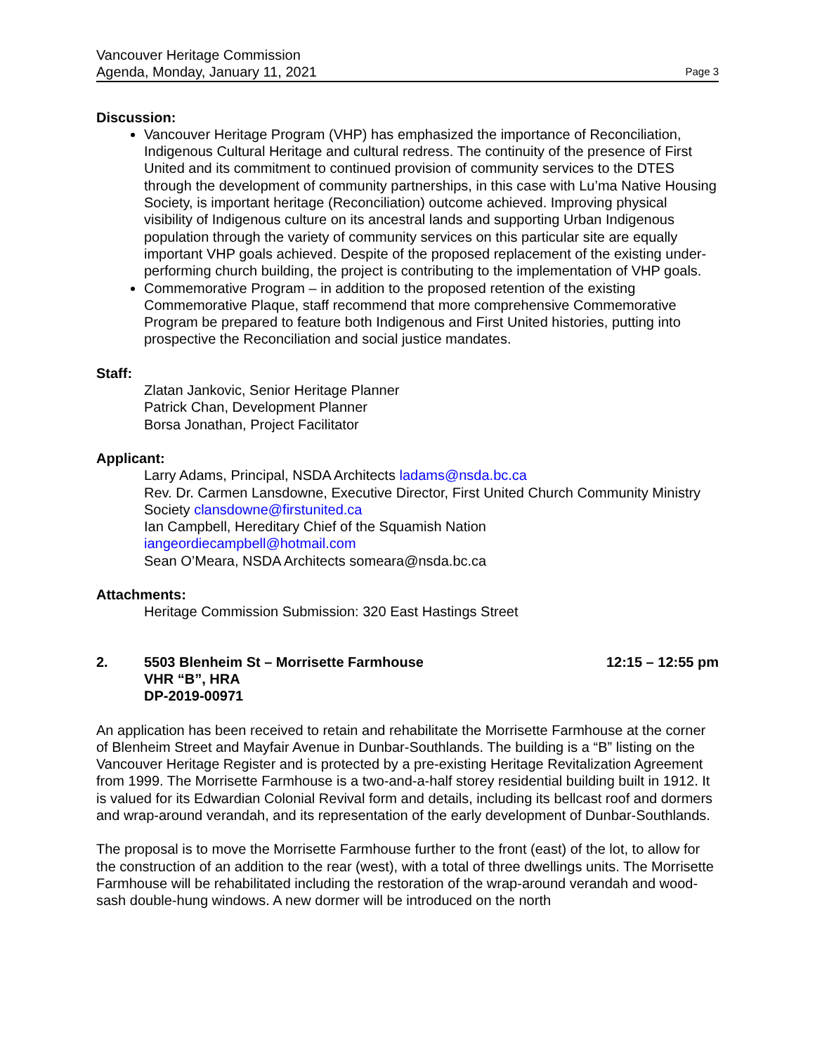Vancouver Heritage Commission
Agenda, Monday, January 11, 2021
Page 3
Discussion:
Vancouver Heritage Program (VHP) has emphasized the importance of Reconciliation, Indigenous Cultural Heritage and cultural redress. The continuity of the presence of First United and its commitment to continued provision of community services to the DTES through the development of community partnerships, in this case with Lu’ma Native Housing Society, is important heritage (Reconciliation) outcome achieved. Improving physical visibility of Indigenous culture on its ancestral lands and supporting Urban Indigenous population through the variety of community services on this particular site are equally important VHP goals achieved. Despite of the proposed replacement of the existing under-performing church building, the project is contributing to the implementation of VHP goals.
Commemorative Program – in addition to the proposed retention of the existing Commemorative Plaque, staff recommend that more comprehensive Commemorative Program be prepared to feature both Indigenous and First United histories, putting into prospective the Reconciliation and social justice mandates.
Staff:
Zlatan Jankovic, Senior Heritage Planner
Patrick Chan, Development Planner
Borsa Jonathan, Project Facilitator
Applicant:
Larry Adams, Principal, NSDA Architects ladams@nsda.bc.ca
Rev. Dr. Carmen Lansdowne, Executive Director, First United Church Community Ministry Society clansdowne@firstunited.ca
Ian Campbell, Hereditary Chief of the Squamish Nation
iangeordiecampbell@hotmail.com
Sean O’Meara, NSDA Architects someara@nsda.bc.ca
Attachments:
Heritage Commission Submission: 320 East Hastings Street
2. 5503 Blenheim St – Morrisette Farmhouse
VHR “B”, HRA
DP-2019-00971
12:15 – 12:55 pm
An application has been received to retain and rehabilitate the Morrisette Farmhouse at the corner of Blenheim Street and Mayfair Avenue in Dunbar-Southlands. The building is a “B” listing on the Vancouver Heritage Register and is protected by a pre-existing Heritage Revitalization Agreement from 1999. The Morrisette Farmhouse is a two-and-a-half storey residential building built in 1912. It is valued for its Edwardian Colonial Revival form and details, including its bellcast roof and dormers and wrap-around verandah, and its representation of the early development of Dunbar-Southlands.
The proposal is to move the Morrisette Farmhouse further to the front (east) of the lot, to allow for the construction of an addition to the rear (west), with a total of three dwellings units. The Morrisette Farmhouse will be rehabilitated including the restoration of the wrap-around verandah and wood-sash double-hung windows. A new dormer will be introduced on the north